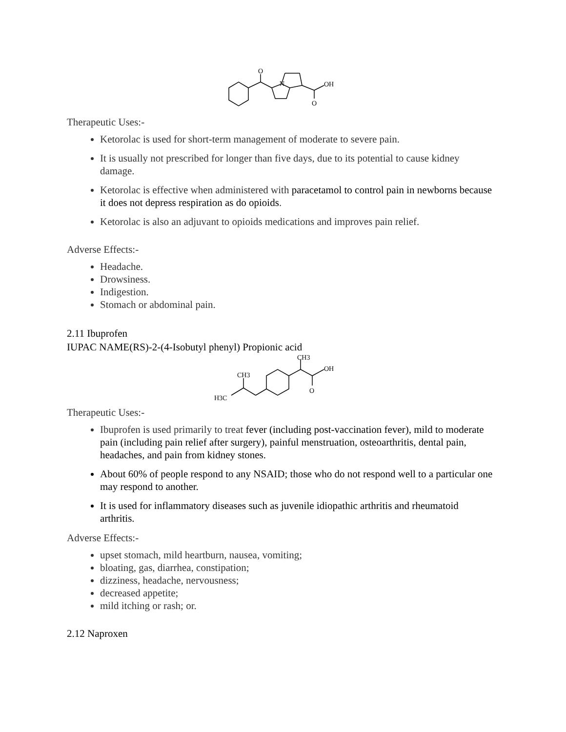O
N
OH
O
Therapeutic Uses:-
Ketorolac is used for short-term management of moderate to severe pain.
It is usually not prescribed for longer than five days, due to its potential to cause kidney damage.
Ketorolac is effective when administered with paracetamol to control pain in newborns because it does not depress respiration as do opioids.
Ketorolac is also an adjuvant to opioids medications and improves pain relief.
Adverse Effects:-
Headache.
Drowsiness.
Indigestion.
Stomach or abdominal pain.
2.11 Ibuprofen
IUPAC NAME(RS)-2-(4-Isobutyl phenyl) Propionic acid
H3C
CH3
CH3
OH
O
Therapeutic Uses:-
Ibuprofen is used primarily to treat fever (including post-vaccination fever), mild to moderate pain (including pain relief after surgery), painful menstruation, osteoarthritis, dental pain, headaches, and pain from kidney stones.
About 60% of people respond to any NSAID; those who do not respond well to a particular one may respond to another.
It is used for inflammatory diseases such as juvenile idiopathic arthritis and rheumatoid arthritis.
Adverse Effects:-
upset stomach, mild heartburn, nausea, vomiting;
bloating, gas, diarrhea, constipation;
dizziness, headache, nervousness;
decreased appetite;
mild itching or rash; or.
2.12 Naproxen